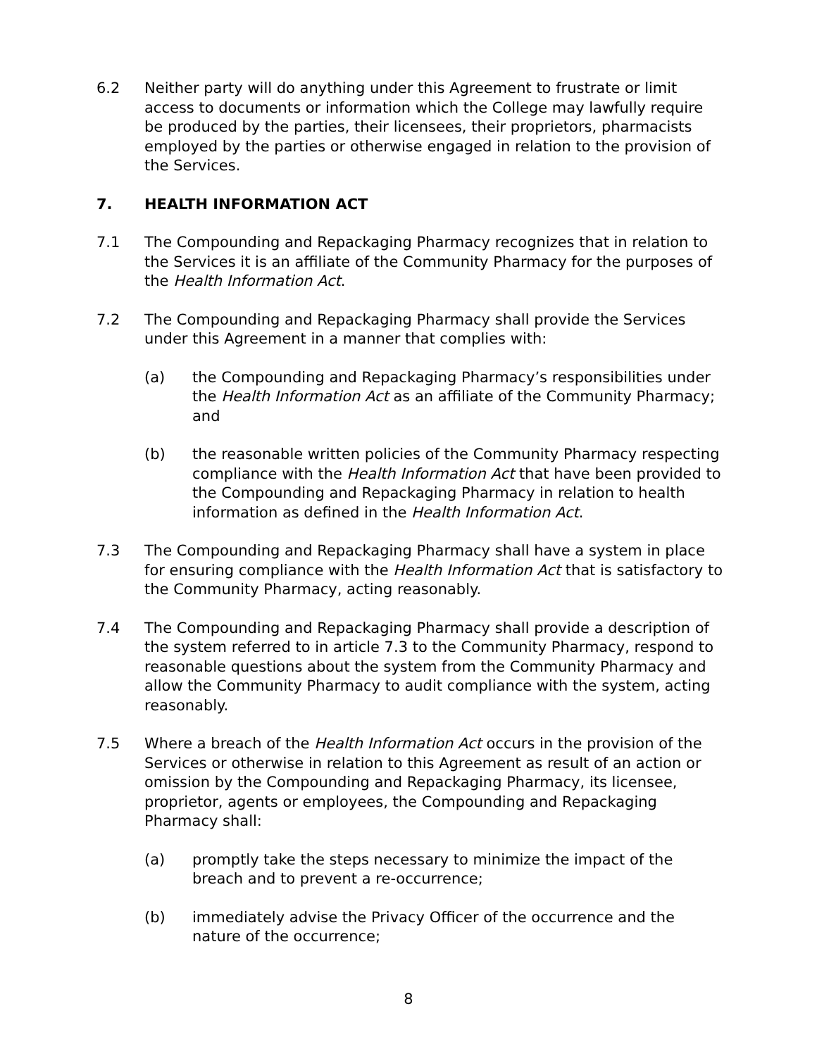6.2 Neither party will do anything under this Agreement to frustrate or limit access to documents or information which the College may lawfully require be produced by the parties, their licensees, their proprietors, pharmacists employed by the parties or otherwise engaged in relation to the provision of the Services.
7. HEALTH INFORMATION ACT
7.1 The Compounding and Repackaging Pharmacy recognizes that in relation to the Services it is an affiliate of the Community Pharmacy for the purposes of the Health Information Act.
7.2 The Compounding and Repackaging Pharmacy shall provide the Services under this Agreement in a manner that complies with:
(a) the Compounding and Repackaging Pharmacy’s responsibilities under the Health Information Act as an affiliate of the Community Pharmacy; and
(b) the reasonable written policies of the Community Pharmacy respecting compliance with the Health Information Act that have been provided to the Compounding and Repackaging Pharmacy in relation to health information as defined in the Health Information Act.
7.3 The Compounding and Repackaging Pharmacy shall have a system in place for ensuring compliance with the Health Information Act that is satisfactory to the Community Pharmacy, acting reasonably.
7.4 The Compounding and Repackaging Pharmacy shall provide a description of the system referred to in article 7.3 to the Community Pharmacy, respond to reasonable questions about the system from the Community Pharmacy and allow the Community Pharmacy to audit compliance with the system, acting reasonably.
7.5 Where a breach of the Health Information Act occurs in the provision of the Services or otherwise in relation to this Agreement as result of an action or omission by the Compounding and Repackaging Pharmacy, its licensee, proprietor, agents or employees, the Compounding and Repackaging Pharmacy shall:
(a) promptly take the steps necessary to minimize the impact of the breach and to prevent a re-occurrence;
(b) immediately advise the Privacy Officer of the occurrence and the nature of the occurrence;
8